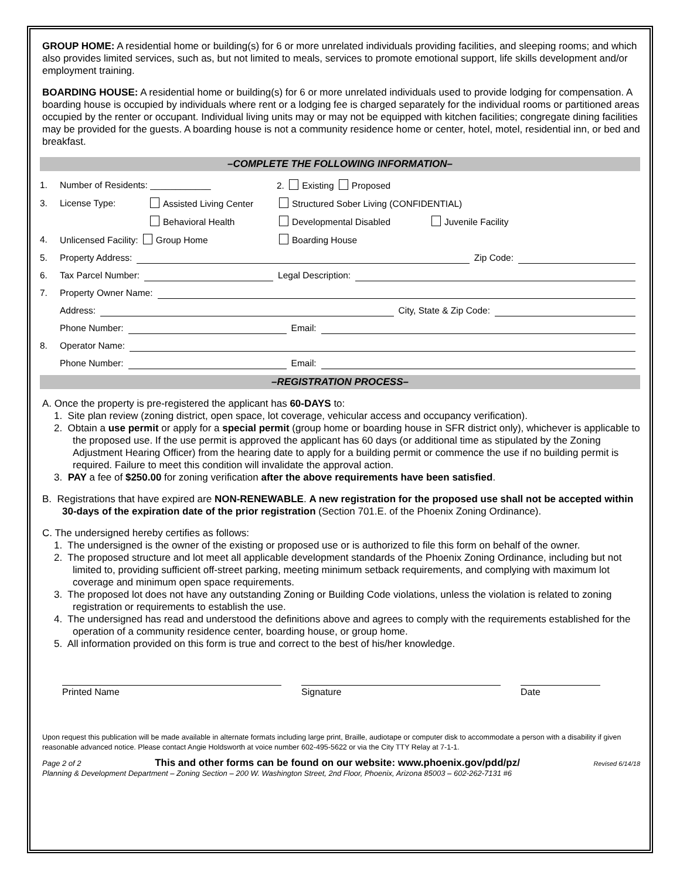GROUP HOME: A residential home or building(s) for 6 or more unrelated individuals providing facilities, and sleeping rooms; and which also provides limited services, such as, but not limited to meals, services to promote emotional support, life skills development and/or employment training.
BOARDING HOUSE: A residential home or building(s) for 6 or more unrelated individuals used to provide lodging for compensation. A boarding house is occupied by individuals where rent or a lodging fee is charged separately for the individual rooms or partitioned areas occupied by the renter or occupant. Individual living units may or may not be equipped with kitchen facilities; congregate dining facilities may be provided for the guests. A boarding house is not a community residence home or center, hotel, motel, residential inn, or bed and breakfast.
–COMPLETE THE FOLLOWING INFORMATION–
1. Number of Residents: ____________ 2. Existing Proposed
3. License Type: Assisted Living Center Structured Sober Living (CONFIDENTIAL)
Behavioral Health Developmental Disabled Juvenile Facility
4. Unlicensed Facility: Group Home Boarding House
5. Property Address: Zip Code:
6. Tax Parcel Number: Legal Description:
7. Property Owner Name:
Address: City, State & Zip Code:
Phone Number: Email:
8. Operator Name:
Phone Number: Email:
–REGISTRATION PROCESS–
A. Once the property is pre-registered the applicant has 60-DAYS to:
1. Site plan review (zoning district, open space, lot coverage, vehicular access and occupancy verification).
2. Obtain a use permit or apply for a special permit (group home or boarding house in SFR district only), whichever is applicable to the proposed use. If the use permit is approved the applicant has 60 days (or additional time as stipulated by the Zoning Adjustment Hearing Officer) from the hearing date to apply for a building permit or commence the use if no building permit is required. Failure to meet this condition will invalidate the approval action.
3. PAY a fee of $250.00 for zoning verification after the above requirements have been satisfied.
B. Registrations that have expired are NON-RENEWABLE. A new registration for the proposed use shall not be accepted within 30-days of the expiration date of the prior registration (Section 701.E. of the Phoenix Zoning Ordinance).
C. The undersigned hereby certifies as follows:
1. The undersigned is the owner of the existing or proposed use or is authorized to file this form on behalf of the owner.
2. The proposed structure and lot meet all applicable development standards of the Phoenix Zoning Ordinance, including but not limited to, providing sufficient off-street parking, meeting minimum setback requirements, and complying with maximum lot coverage and minimum open space requirements.
3. The proposed lot does not have any outstanding Zoning or Building Code violations, unless the violation is related to zoning registration or requirements to establish the use.
4. The undersigned has read and understood the definitions above and agrees to comply with the requirements established for the operation of a community residence center, boarding house, or group home.
5. All information provided on this form is true and correct to the best of his/her knowledge.
Printed Name Signature Date
Upon request this publication will be made available in alternate formats including large print, Braille, audiotape or computer disk to accommodate a person with a disability if given reasonable advanced notice. Please contact Angie Holdsworth at voice number 602-495-5622 or via the City TTY Relay at 7-1-1.
Page 2 of 2 This and other forms can be found on our website: www.phoenix.gov/pdd/pz/ Revised 6/14/18
Planning & Development Department – Zoning Section – 200 W. Washington Street, 2nd Floor, Phoenix, Arizona 85003 – 602-262-7131 #6